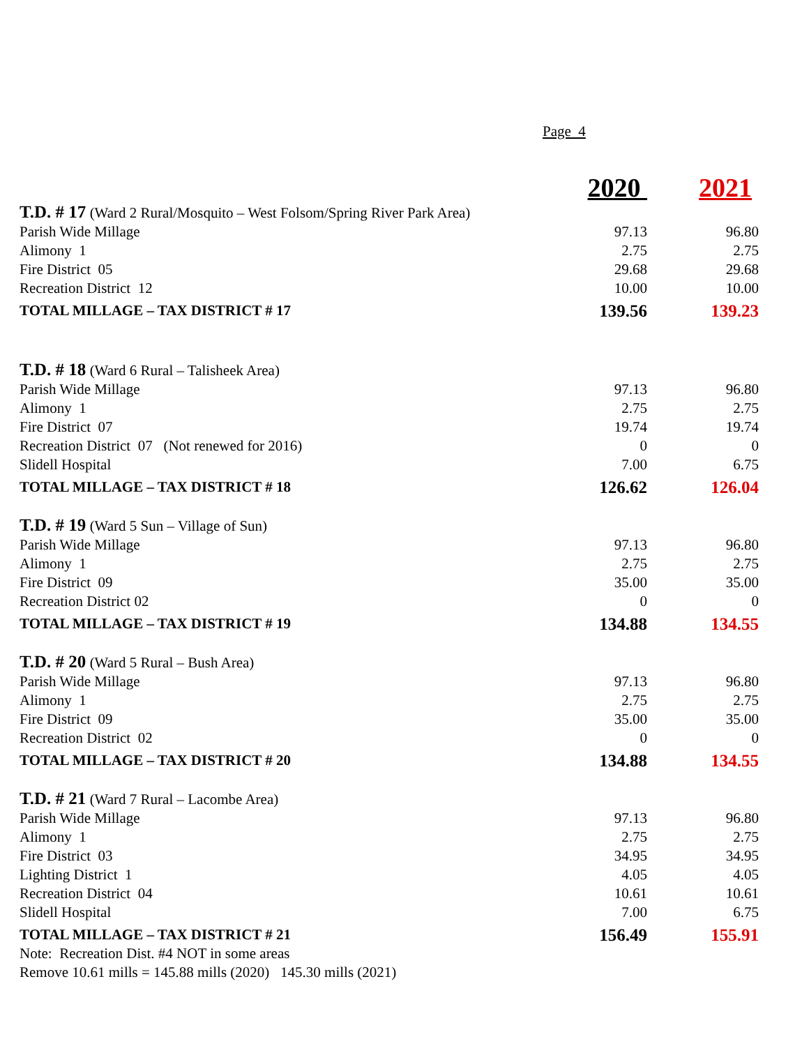Page 4
| | 2020 | 2021 |
| --- | --- | --- |
| T.D. # 17 (Ward 2 Rural/Mosquito – West Folsom/Spring River Park Area) | | |
| Parish Wide Millage | 97.13 | 96.80 |
| Alimony 1 | 2.75 | 2.75 |
| Fire District 05 | 29.68 | 29.68 |
| Recreation District 12 | 10.00 | 10.00 |
| TOTAL MILLAGE – TAX DISTRICT # 17 | 139.56 | 139.23 |
| T.D. # 18 (Ward 6 Rural – Talisheek Area) | | |
| Parish Wide Millage | 97.13 | 96.80 |
| Alimony 1 | 2.75 | 2.75 |
| Fire District 07 | 19.74 | 19.74 |
| Recreation District 07 (Not renewed for 2016) | 0 | 0 |
| Slidell Hospital | 7.00 | 6.75 |
| TOTAL MILLAGE – TAX DISTRICT # 18 | 126.62 | 126.04 |
| T.D. # 19 (Ward 5 Sun – Village of Sun) | | |
| Parish Wide Millage | 97.13 | 96.80 |
| Alimony 1 | 2.75 | 2.75 |
| Fire District 09 | 35.00 | 35.00 |
| Recreation District 02 | 0 | 0 |
| TOTAL MILLAGE – TAX DISTRICT # 19 | 134.88 | 134.55 |
| T.D. # 20 (Ward 5 Rural – Bush Area) | | |
| Parish Wide Millage | 97.13 | 96.80 |
| Alimony 1 | 2.75 | 2.75 |
| Fire District 09 | 35.00 | 35.00 |
| Recreation District 02 | 0 | 0 |
| TOTAL MILLAGE – TAX DISTRICT # 20 | 134.88 | 134.55 |
| T.D. # 21 (Ward 7 Rural – Lacombe Area) | | |
| Parish Wide Millage | 97.13 | 96.80 |
| Alimony 1 | 2.75 | 2.75 |
| Fire District 03 | 34.95 | 34.95 |
| Lighting District 1 | 4.05 | 4.05 |
| Recreation District 04 | 10.61 | 10.61 |
| Slidell Hospital | 7.00 | 6.75 |
| TOTAL MILLAGE – TAX DISTRICT # 21 | 156.49 | 155.91 |
| Note: Recreation Dist. #4 NOT in some areas | | |
| Remove 10.61 mills = 145.88 mills (2020) 145.30 mills (2021) | | |